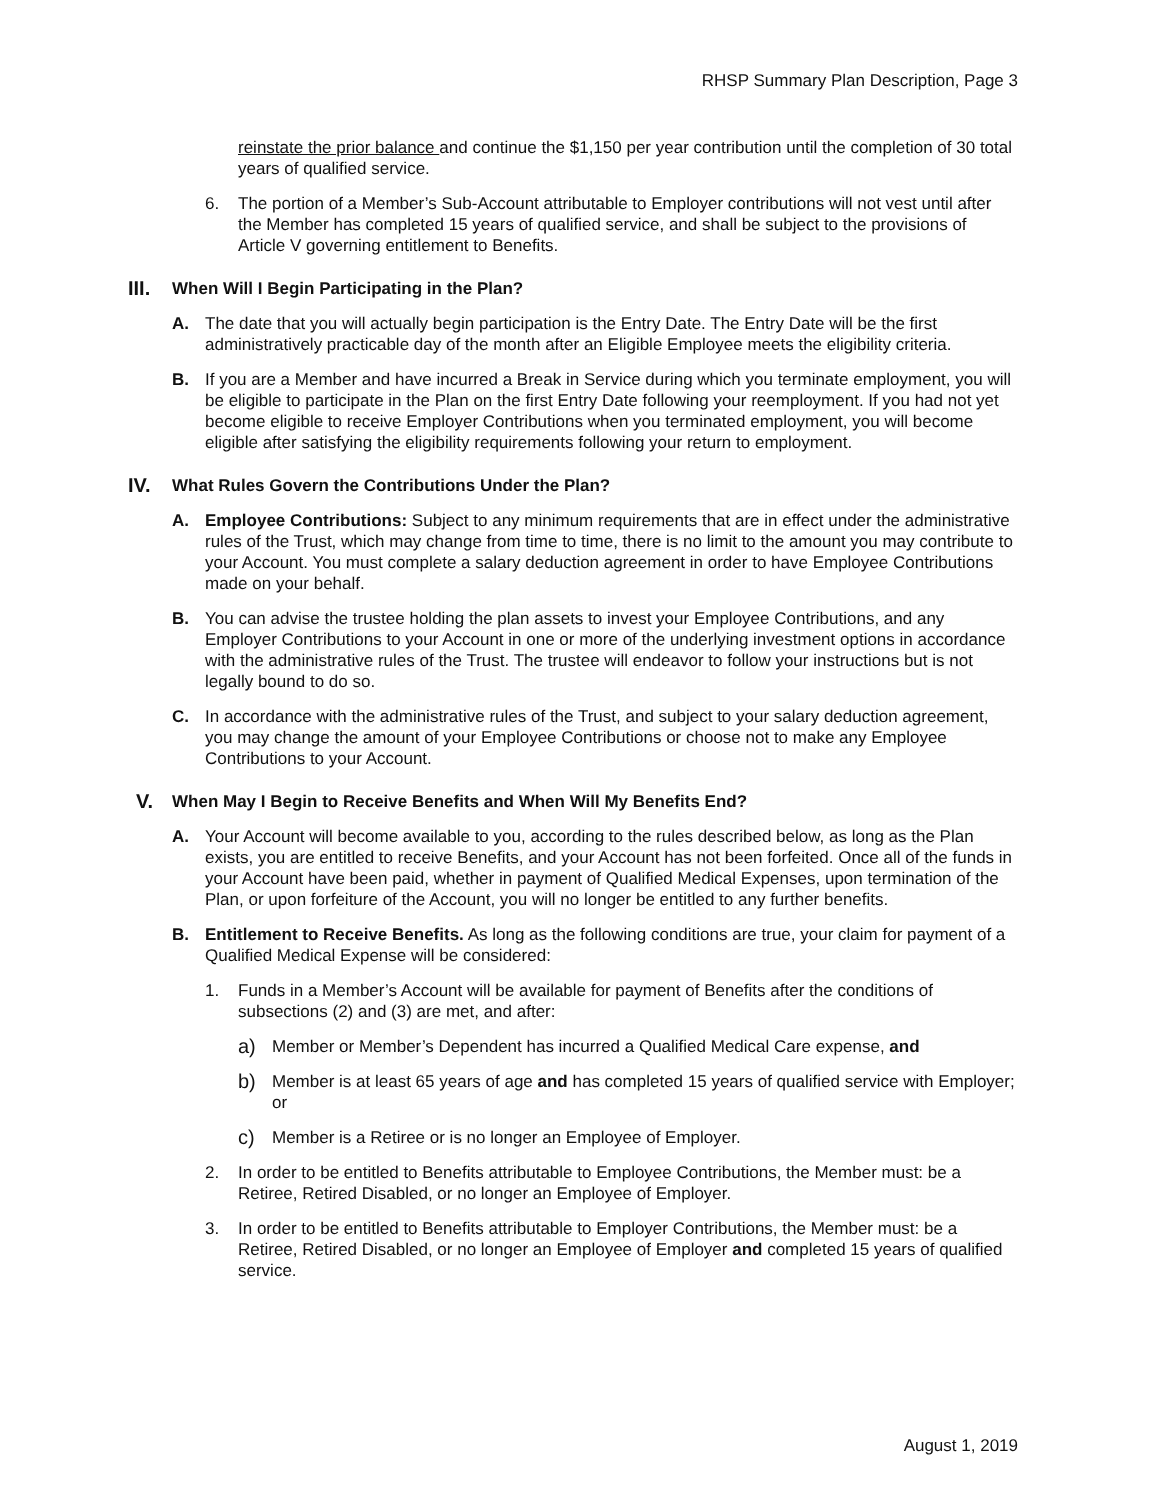RHSP Summary Plan Description, Page 3
reinstate the prior balance and continue the $1,150 per year contribution until the completion of 30 total years of qualified service.
6. The portion of a Member’s Sub-Account attributable to Employer contributions will not vest until after the Member has completed 15 years of qualified service, and shall be subject to the provisions of Article V governing entitlement to Benefits.
III. When Will I Begin Participating in the Plan?
A. The date that you will actually begin participation is the Entry Date. The Entry Date will be the first administratively practicable day of the month after an Eligible Employee meets the eligibility criteria.
B. If you are a Member and have incurred a Break in Service during which you terminate employment, you will be eligible to participate in the Plan on the first Entry Date following your reemployment. If you had not yet become eligible to receive Employer Contributions when you terminated employment, you will become eligible after satisfying the eligibility requirements following your return to employment.
IV. What Rules Govern the Contributions Under the Plan?
A. Employee Contributions: Subject to any minimum requirements that are in effect under the administrative rules of the Trust, which may change from time to time, there is no limit to the amount you may contribute to your Account. You must complete a salary deduction agreement in order to have Employee Contributions made on your behalf.
B. You can advise the trustee holding the plan assets to invest your Employee Contributions, and any Employer Contributions to your Account in one or more of the underlying investment options in accordance with the administrative rules of the Trust. The trustee will endeavor to follow your instructions but is not legally bound to do so.
C. In accordance with the administrative rules of the Trust, and subject to your salary deduction agreement, you may change the amount of your Employee Contributions or choose not to make any Employee Contributions to your Account.
V. When May I Begin to Receive Benefits and When Will My Benefits End?
A. Your Account will become available to you, according to the rules described below, as long as the Plan exists, you are entitled to receive Benefits, and your Account has not been forfeited. Once all of the funds in your Account have been paid, whether in payment of Qualified Medical Expenses, upon termination of the Plan, or upon forfeiture of the Account, you will no longer be entitled to any further benefits.
B. Entitlement to Receive Benefits. As long as the following conditions are true, your claim for payment of a Qualified Medical Expense will be considered:
1. Funds in a Member’s Account will be available for payment of Benefits after the conditions of subsections (2) and (3) are met, and after:
a)
Member or Member’s Dependent has incurred a Qualified Medical Care expense, and
b)
Member is at least 65 years of age and has completed 15 years of qualified service with Employer; or
c)
Member is a Retiree or is no longer an Employee of Employer.
2. In order to be entitled to Benefits attributable to Employee Contributions, the Member must: be a Retiree, Retired Disabled, or no longer an Employee of Employer.
3. In order to be entitled to Benefits attributable to Employer Contributions, the Member must: be a Retiree, Retired Disabled, or no longer an Employee of Employer and completed 15 years of qualified service.
August 1, 2019